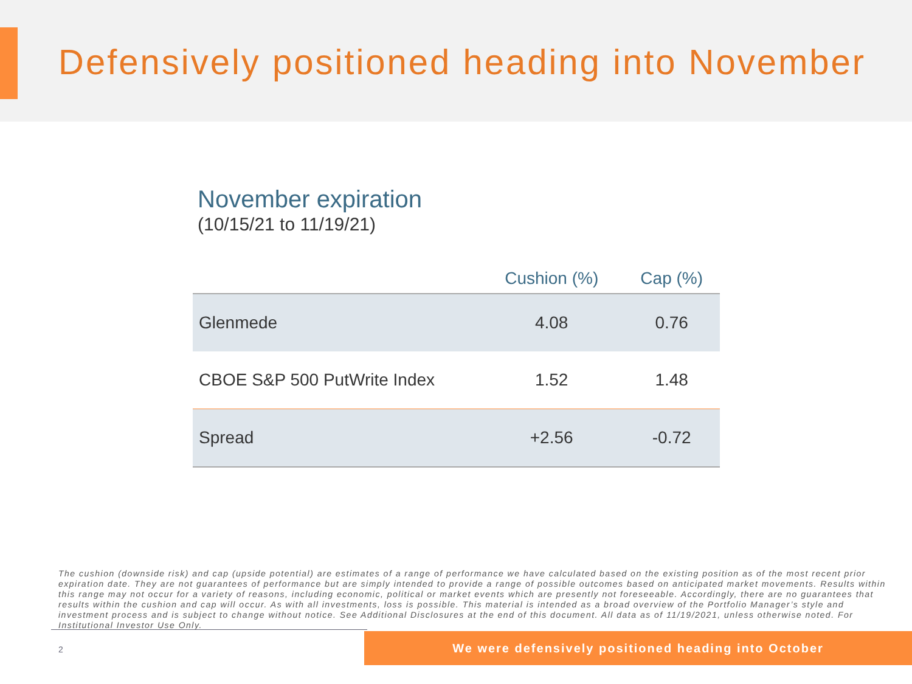Defensively positioned heading into November
November expiration
(10/15/21 to 11/19/21)
| | Cushion (%) | Cap (%) |
| --- | --- | --- |
| Glenmede | 4.08 | 0.76 |
| CBOE S&P 500 PutWrite Index | 1.52 | 1.48 |
| Spread | +2.56 | -0.72 |
The cushion (downside risk) and cap (upside potential) are estimates of a range of performance we have calculated based on the existing position as of the most recent prior expiration date. They are not guarantees of performance but are simply intended to provide a range of possible outcomes based on anticipated market movements. Results within this range may not occur for a variety of reasons, including economic, political or market events which are presently not foreseeable. Accordingly, there are no guarantees that results within the cushion and cap will occur. As with all investments, loss is possible. This material is intended as a broad overview of the Portfolio Manager’s style and investment process and is subject to change without notice. See Additional Disclosures at the end of this document. All data as of 11/19/2021, unless otherwise noted. For Institutional Investor Use Only.
2
We were defensively positioned heading into October